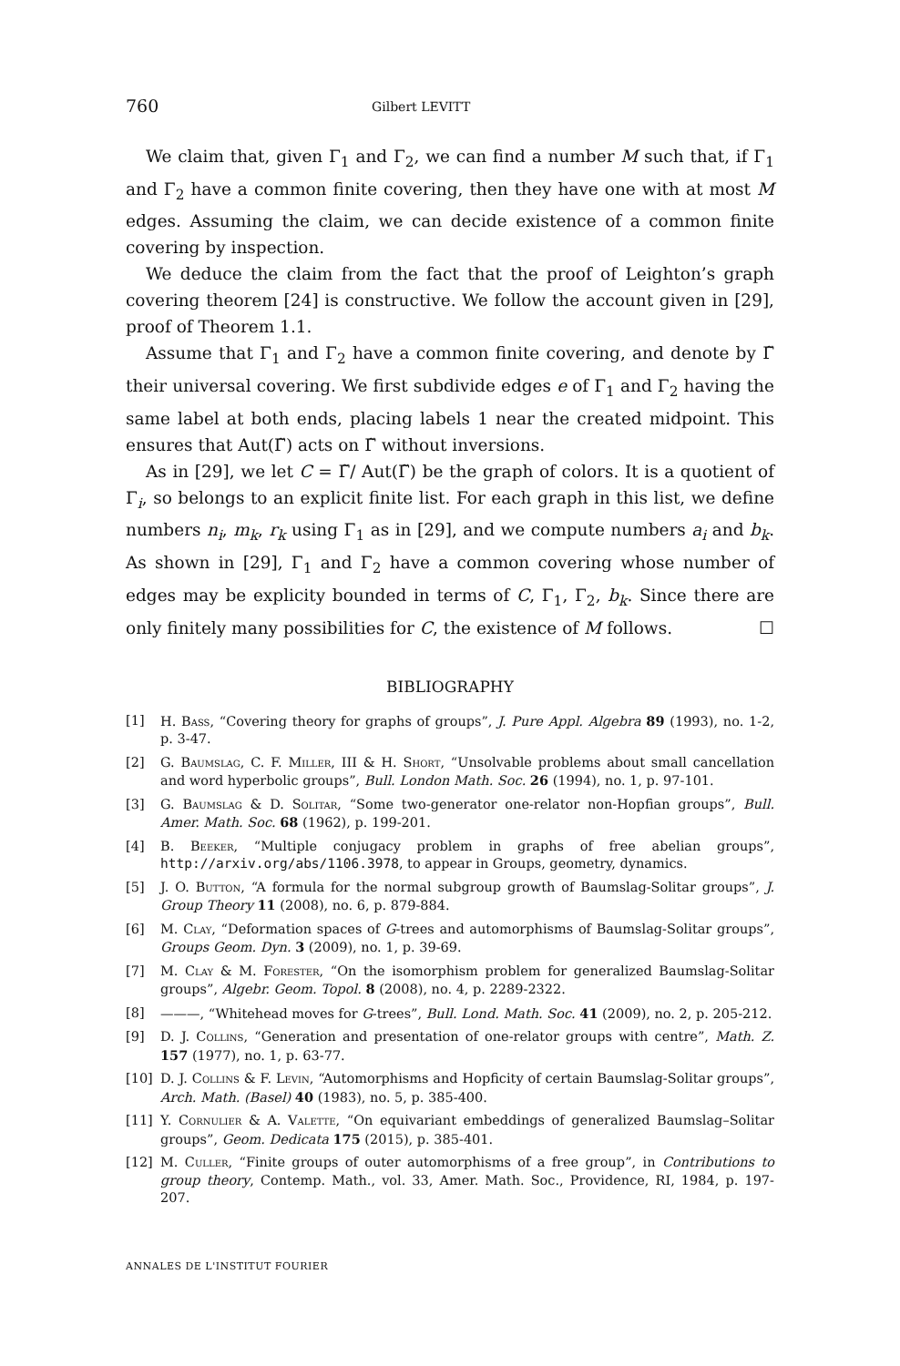760 Gilbert LEVITT
We claim that, given Γ<sub>1</sub> and Γ<sub>2</sub>, we can find a number M such that, if Γ<sub>1</sub> and Γ<sub>2</sub> have a common finite covering, then they have one with at most M edges. Assuming the claim, we can decide existence of a common finite covering by inspection.
We deduce the claim from the fact that the proof of Leighton’s graph covering theorem [24] is constructive. We follow the account given in [29], proof of Theorem 1.1.
Assume that Γ<sub>1</sub> and Γ<sub>2</sub> have a common finite covering, and denote by Γ̃ their universal covering. We first subdivide edges e of Γ<sub>1</sub> and Γ<sub>2</sub> having the same label at both ends, placing labels 1 near the created midpoint. This ensures that Aut(Γ̃) acts on Γ̃ without inversions.
As in [29], we let C = Γ̃/ Aut(Γ̃) be the graph of colors. It is a quotient of Γ<sub>i</sub>, so belongs to an explicit finite list. For each graph in this list, we define numbers n<sub>i</sub>, m<sub>k</sub>, r<sub>k</sub> using Γ<sub>1</sub> as in [29], and we compute numbers a<sub>i</sub> and b<sub>k</sub>. As shown in [29], Γ<sub>1</sub> and Γ<sub>2</sub> have a common covering whose number of edges may be explicity bounded in terms of C, Γ<sub>1</sub>, Γ<sub>2</sub>, b<sub>k</sub>. Since there are only finitely many possibilities for C, the existence of M follows. ☐
BIBLIOGRAPHY
[1] H. Bass, “Covering theory for graphs of groups”, J. Pure Appl. Algebra 89 (1993), no. 1-2, p. 3-47.
[2] G. Baumslag, C. F. Miller, III & H. Short, “Unsolvable problems about small cancellation and word hyperbolic groups”, Bull. London Math. Soc. 26 (1994), no. 1, p. 97-101.
[3] G. Baumslag & D. Solitar, “Some two-generator one-relator non-Hopfian groups”, Bull. Amer. Math. Soc. 68 (1962), p. 199-201.
[4] B. Beeker, “Multiple conjugacy problem in graphs of free abelian groups”, http://arxiv.org/abs/1106.3978, to appear in Groups, geometry, dynamics.
[5] J. O. Button, “A formula for the normal subgroup growth of Baumslag-Solitar groups”, J. Group Theory 11 (2008), no. 6, p. 879-884.
[6] M. Clay, “Deformation spaces of G-trees and automorphisms of Baumslag-Solitar groups”, Groups Geom. Dyn. 3 (2009), no. 1, p. 39-69.
[7] M. Clay & M. Forester, “On the isomorphism problem for generalized Baumslag-Solitar groups”, Algebr. Geom. Topol. 8 (2008), no. 4, p. 2289-2322.
[8] ———, “Whitehead moves for G-trees”, Bull. Lond. Math. Soc. 41 (2009), no. 2, p. 205-212.
[9] D. J. Collins, “Generation and presentation of one-relator groups with centre”, Math. Z. 157 (1977), no. 1, p. 63-77.
[10] D. J. Collins & F. Levin, “Automorphisms and Hopficity of certain Baumslag-Solitar groups”, Arch. Math. (Basel) 40 (1983), no. 5, p. 385-400.
[11] Y. Cornulier & A. Valette, “On equivariant embeddings of generalized Baumslag–Solitar groups”, Geom. Dedicata 175 (2015), p. 385-401.
[12] M. Culler, “Finite groups of outer automorphisms of a free group”, in Contributions to group theory, Contemp. Math., vol. 33, Amer. Math. Soc., Providence, RI, 1984, p. 197-207.
ANNALES DE L'INSTITUT FOURIER